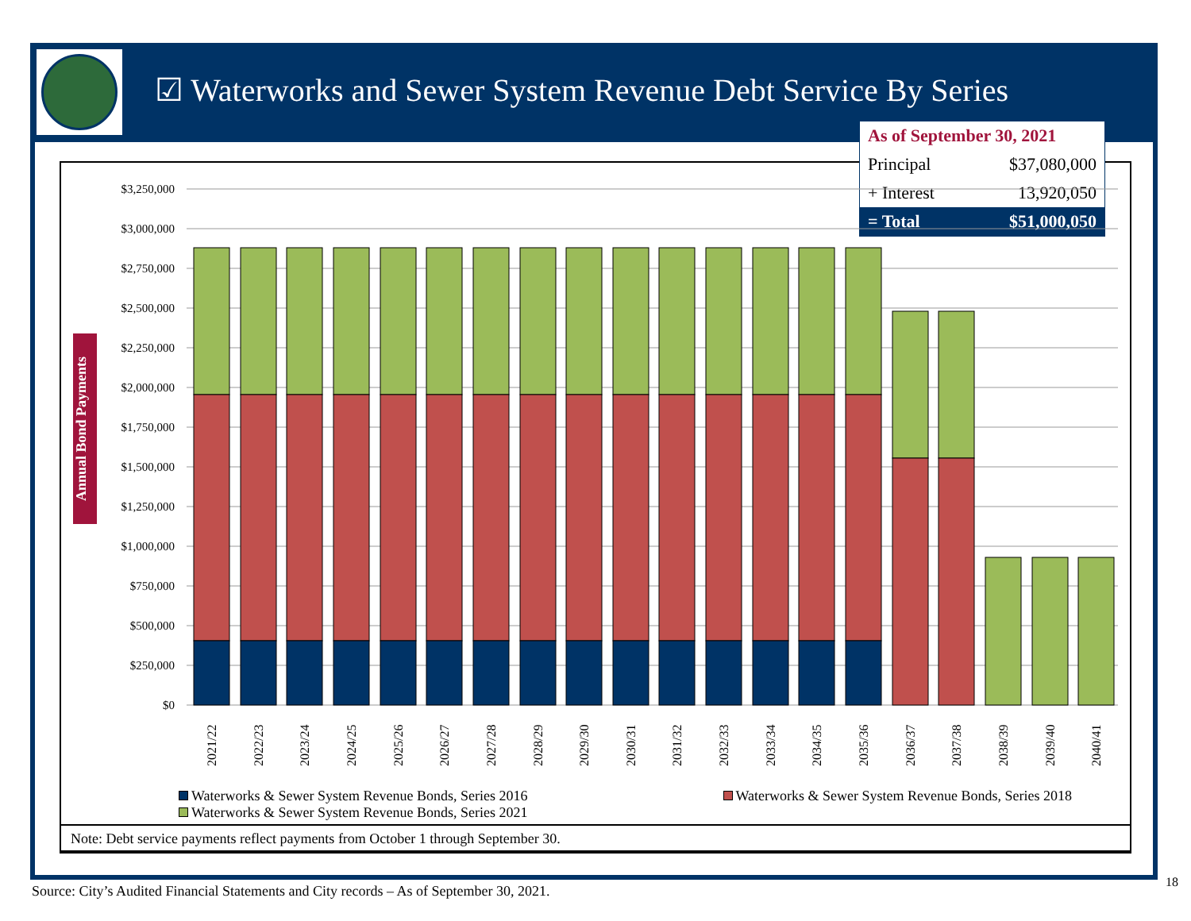☑ Waterworks and Sewer System Revenue Debt Service By Series
| As of September 30, 2021 | |
| Principal | $37,080,000 |
| + Interest | 13,920,050 |
| = Total | $51,000,050 |
Annual Bond Payments
$3,250,000
$3,000,000
$2,750,000
$2,500,000
$2,250,000
$2,000,000
$1,750,000
$1,500,000
$1,250,000
$1,000,000
$750,000
$500,000
$250,000
$0
2021/22
2022/23
2023/24
2024/25
2025/26
2026/27
2027/28
2028/29
2029/30
2030/31
2031/32
2032/33
2033/34
2034/35
2035/36
2036/37
2037/38
2038/39
2039/40
2040/41
Waterworks & Sewer System Revenue Bonds, Series 2016
Waterworks & Sewer System Revenue Bonds, Series 2018
Waterworks & Sewer System Revenue Bonds, Series 2021
Note: Debt service payments reflect payments from October 1 through September 30.
Source: City’s Audited Financial Statements and City records – As of September 30, 2021.
18